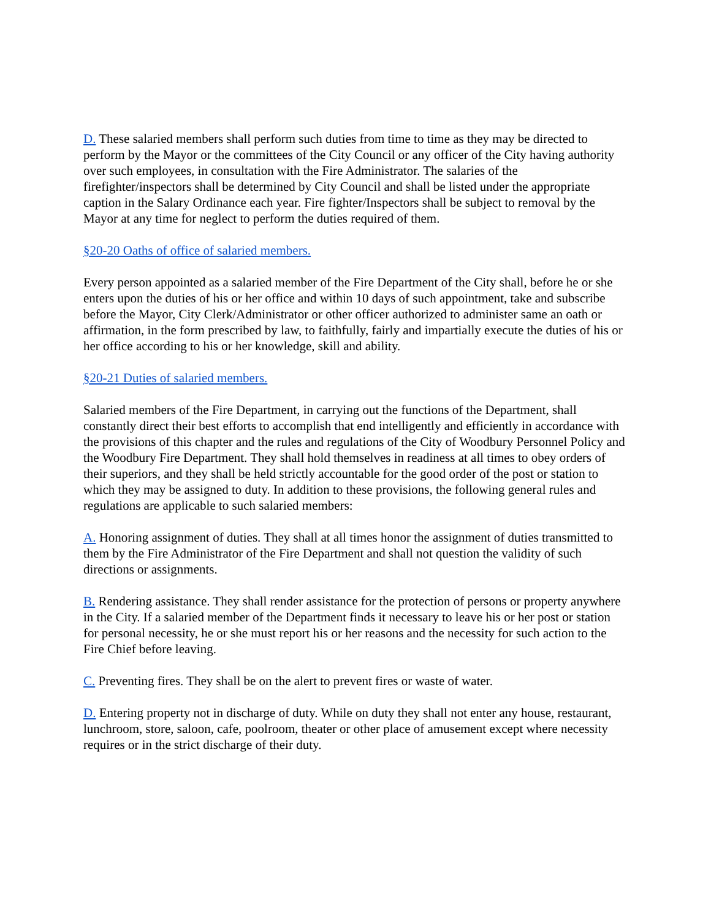D. These salaried members shall perform such duties from time to time as they may be directed to perform by the Mayor or the committees of the City Council or any officer of the City having authority over such employees, in consultation with the Fire Administrator. The salaries of the firefighter/inspectors shall be determined by City Council and shall be listed under the appropriate caption in the Salary Ordinance each year. Fire fighter/Inspectors shall be subject to removal by the Mayor at any time for neglect to perform the duties required of them.
§20-20 Oaths of office of salaried members.
Every person appointed as a salaried member of the Fire Department of the City shall, before he or she enters upon the duties of his or her office and within 10 days of such appointment, take and subscribe before the Mayor, City Clerk/Administrator or other officer authorized to administer same an oath or affirmation, in the form prescribed by law, to faithfully, fairly and impartially execute the duties of his or her office according to his or her knowledge, skill and ability.
§20-21 Duties of salaried members.
Salaried members of the Fire Department, in carrying out the functions of the Department, shall constantly direct their best efforts to accomplish that end intelligently and efficiently in accordance with the provisions of this chapter and the rules and regulations of the City of Woodbury Personnel Policy and the Woodbury Fire Department. They shall hold themselves in readiness at all times to obey orders of their superiors, and they shall be held strictly accountable for the good order of the post or station to which they may be assigned to duty. In addition to these provisions, the following general rules and regulations are applicable to such salaried members:
A. Honoring assignment of duties. They shall at all times honor the assignment of duties transmitted to them by the Fire Administrator of the Fire Department and shall not question the validity of such directions or assignments.
B. Rendering assistance. They shall render assistance for the protection of persons or property anywhere in the City. If a salaried member of the Department finds it necessary to leave his or her post or station for personal necessity, he or she must report his or her reasons and the necessity for such action to the Fire Chief before leaving.
C. Preventing fires. They shall be on the alert to prevent fires or waste of water.
D. Entering property not in discharge of duty. While on duty they shall not enter any house, restaurant, lunchroom, store, saloon, cafe, poolroom, theater or other place of amusement except where necessity requires or in the strict discharge of their duty.